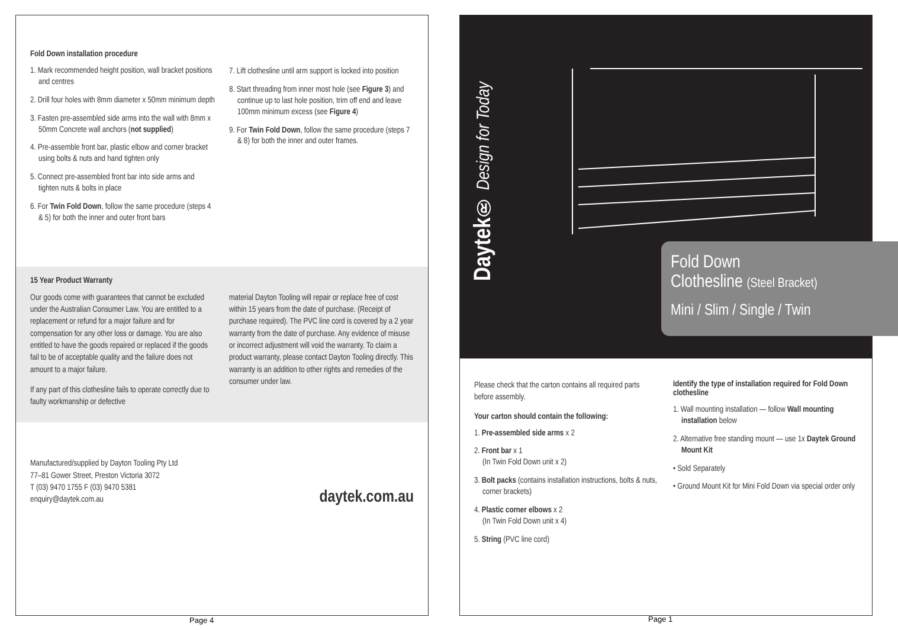Fold Down installation procedure
1. Mark recommended height position, wall bracket positions and centres
2. Drill four holes with 8mm diameter x 50mm minimum depth
3. Fasten pre-assembled side arms into the wall with 8mm x 50mm Concrete wall anchors (not supplied)
4. Pre-assemble front bar, plastic elbow and corner bracket using bolts & nuts and hand tighten only
5. Connect pre-assembled front bar into side arms and tighten nuts & bolts in place
6. For Twin Fold Down, follow the same procedure (steps 4 & 5) for both the inner and outer front bars
7. Lift clothesline until arm support is locked into position
8. Start threading from inner most hole (see Figure 3) and continue up to last hole position, trim off end and leave 100mm minimum excess (see Figure 4)
9. For Twin Fold Down, follow the same procedure (steps 7 & 8) for both the inner and outer frames.
15 Year Product Warranty
Our goods come with guarantees that cannot be excluded under the Australian Consumer Law. You are entitled to a replacement or refund for a major failure and for compensation for any other loss or damage. You are also entitled to have the goods repaired or replaced if the goods fail to be of acceptable quality and the failure does not amount to a major failure.
If any part of this clothesline fails to operate correctly due to faulty workmanship or defective
material Dayton Tooling will repair or replace free of cost within 15 years from the date of purchase. (Receipt of purchase required). The PVC line cord is covered by a 2 year warranty from the date of purchase. Any evidence of misuse or incorrect adjustment will void the warranty. To claim a product warranty, please contact Dayton Tooling directly. This warranty is an addition to other rights and remedies of the consumer under law.
Manufactured/supplied by Dayton Tooling Pty Ltd
77–81 Gower Street, Preston Victoria 3072
T (03) 9470 1755 F (03) 9470 5381
enquiry@daytek.com.au
daytek.com.au
Page 4
Daytek® Design for Today
Fold Down
Clothesline (Steel Bracket)
Mini / Slim / Single / Twin
Please check that the carton contains all required parts before assembly.
Your carton should contain the following:
1. Pre-assembled side arms x 2
2. Front bar x 1
(In Twin Fold Down unit x 2)
3. Bolt packs (contains installation instructions, bolts & nuts, corner brackets)
4. Plastic corner elbows x 2
(In Twin Fold Down unit x 4)
5. String (PVC line cord)
Identify the type of installation required for Fold Down clothesline
1. Wall mounting installation — follow Wall mounting installation below
2. Alternative free standing mount — use 1x Daytek Ground Mount Kit
• Sold Separately
• Ground Mount Kit for Mini Fold Down via special order only
Page 1